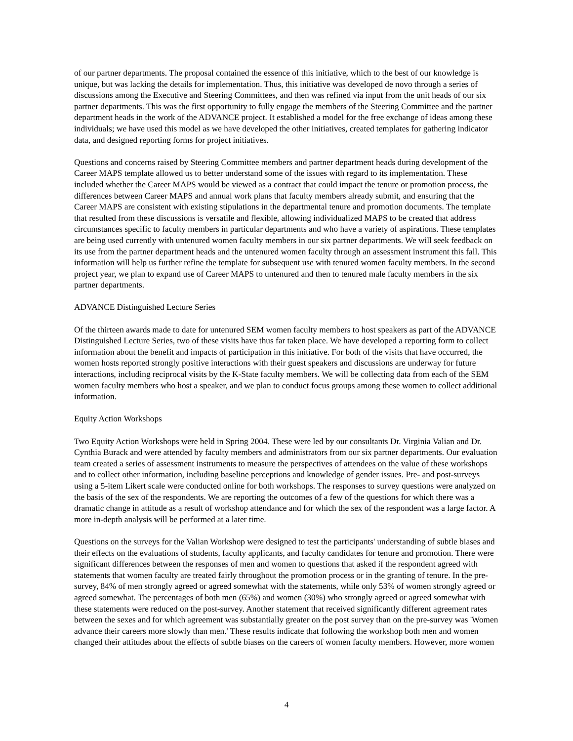of our partner departments. The proposal contained the essence of this initiative, which to the best of our knowledge is unique, but was lacking the details for implementation. Thus, this initiative was developed de novo through a series of discussions among the Executive and Steering Committees, and then was refined via input from the unit heads of our six partner departments. This was the first opportunity to fully engage the members of the Steering Committee and the partner department heads in the work of the ADVANCE project. It established a model for the free exchange of ideas among these individuals; we have used this model as we have developed the other initiatives, created templates for gathering indicator data, and designed reporting forms for project initiatives.
Questions and concerns raised by Steering Committee members and partner department heads during development of the Career MAPS template allowed us to better understand some of the issues with regard to its implementation. These included whether the Career MAPS would be viewed as a contract that could impact the tenure or promotion process, the differences between Career MAPS and annual work plans that faculty members already submit, and ensuring that the Career MAPS are consistent with existing stipulations in the departmental tenure and promotion documents. The template that resulted from these discussions is versatile and flexible, allowing individualized MAPS to be created that address circumstances specific to faculty members in particular departments and who have a variety of aspirations. These templates are being used currently with untenured women faculty members in our six partner departments. We will seek feedback on its use from the partner department heads and the untenured women faculty through an assessment instrument this fall. This information will help us further refine the template for subsequent use with tenured women faculty members. In the second project year, we plan to expand use of Career MAPS to untenured and then to tenured male faculty members in the six partner departments.
ADVANCE Distinguished Lecture Series
Of the thirteen awards made to date for untenured SEM women faculty members to host speakers as part of the ADVANCE Distinguished Lecture Series, two of these visits have thus far taken place. We have developed a reporting form to collect information about the benefit and impacts of participation in this initiative. For both of the visits that have occurred, the women hosts reported strongly positive interactions with their guest speakers and discussions are underway for future interactions, including reciprocal visits by the K-State faculty members. We will be collecting data from each of the SEM women faculty members who host a speaker, and we plan to conduct focus groups among these women to collect additional information.
Equity Action Workshops
Two Equity Action Workshops were held in Spring 2004. These were led by our consultants Dr. Virginia Valian and Dr. Cynthia Burack and were attended by faculty members and administrators from our six partner departments. Our evaluation team created a series of assessment instruments to measure the perspectives of attendees on the value of these workshops and to collect other information, including baseline perceptions and knowledge of gender issues. Pre- and post-surveys using a 5-item Likert scale were conducted online for both workshops. The responses to survey questions were analyzed on the basis of the sex of the respondents. We are reporting the outcomes of a few of the questions for which there was a dramatic change in attitude as a result of workshop attendance and for which the sex of the respondent was a large factor. A more in-depth analysis will be performed at a later time.
Questions on the surveys for the Valian Workshop were designed to test the participants' understanding of subtle biases and their effects on the evaluations of students, faculty applicants, and faculty candidates for tenure and promotion. There were significant differences between the responses of men and women to questions that asked if the respondent agreed with statements that women faculty are treated fairly throughout the promotion process or in the granting of tenure. In the pre-survey, 84% of men strongly agreed or agreed somewhat with the statements, while only 53% of women strongly agreed or agreed somewhat. The percentages of both men (65%) and women (30%) who strongly agreed or agreed somewhat with these statements were reduced on the post-survey. Another statement that received significantly different agreement rates between the sexes and for which agreement was substantially greater on the post survey than on the pre-survey was 'Women advance their careers more slowly than men.' These results indicate that following the workshop both men and women changed their attitudes about the effects of subtle biases on the careers of women faculty members. However, more women
4